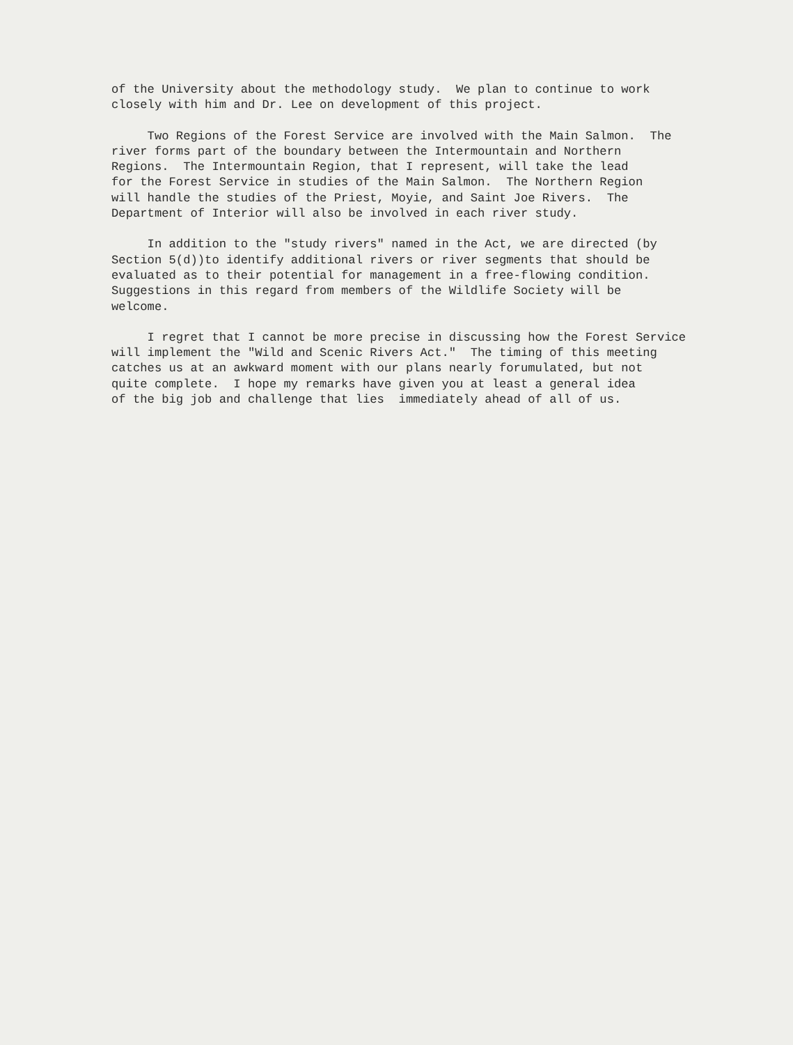of the University about the methodology study. We plan to continue to work closely with him and Dr. Lee on development of this project.
Two Regions of the Forest Service are involved with the Main Salmon. The river forms part of the boundary between the Intermountain and Northern Regions. The Intermountain Region, that I represent, will take the lead for the Forest Service in studies of the Main Salmon. The Northern Region will handle the studies of the Priest, Moyie, and Saint Joe Rivers. The Department of Interior will also be involved in each river study.
In addition to the "study rivers" named in the Act, we are directed (by Section 5(d))to identify additional rivers or river segments that should be evaluated as to their potential for management in a free-flowing condition. Suggestions in this regard from members of the Wildlife Society will be welcome.
I regret that I cannot be more precise in discussing how the Forest Service will implement the "Wild and Scenic Rivers Act." The timing of this meeting catches us at an awkward moment with our plans nearly forumulated, but not quite complete. I hope my remarks have given you at least a general idea of the big job and challenge that lies immediately ahead of all of us.